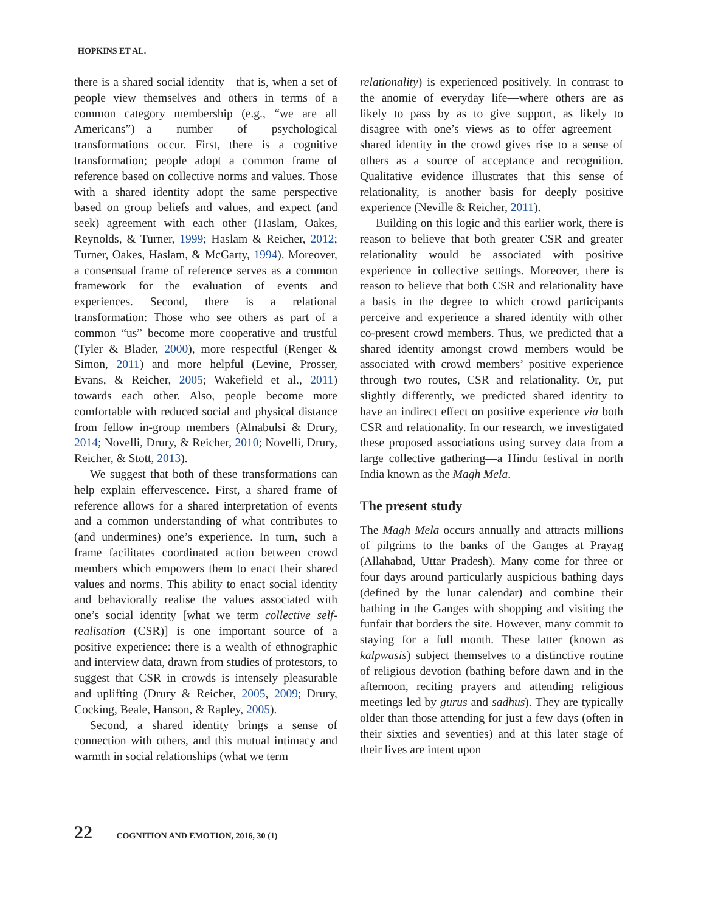HOPKINS ET AL.
there is a shared social identity—that is, when a set of people view themselves and others in terms of a common category membership (e.g., “we are all Americans”)—a number of psychological transformations occur. First, there is a cognitive transformation; people adopt a common frame of reference based on collective norms and values. Those with a shared identity adopt the same perspective based on group beliefs and values, and expect (and seek) agreement with each other (Haslam, Oakes, Reynolds, & Turner, 1999; Haslam & Reicher, 2012; Turner, Oakes, Haslam, & McGarty, 1994). Moreover, a consensual frame of reference serves as a common framework for the evaluation of events and experiences. Second, there is a relational transformation: Those who see others as part of a common “us” become more cooperative and trustful (Tyler & Blader, 2000), more respectful (Renger & Simon, 2011) and more helpful (Levine, Prosser, Evans, & Reicher, 2005; Wakefield et al., 2011) towards each other. Also, people become more comfortable with reduced social and physical distance from fellow in-group members (Alnabulsi & Drury, 2014; Novelli, Drury, & Reicher, 2010; Novelli, Drury, Reicher, & Stott, 2013).
We suggest that both of these transformations can help explain effervescence. First, a shared frame of reference allows for a shared interpretation of events and a common understanding of what contributes to (and undermines) one’s experience. In turn, such a frame facilitates coordinated action between crowd members which empowers them to enact their shared values and norms. This ability to enact social identity and behaviorally realise the values associated with one’s social identity [what we term collective self-realisation (CSR)] is one important source of a positive experience: there is a wealth of ethnographic and interview data, drawn from studies of protestors, to suggest that CSR in crowds is intensely pleasurable and uplifting (Drury & Reicher, 2005, 2009; Drury, Cocking, Beale, Hanson, & Rapley, 2005).
Second, a shared identity brings a sense of connection with others, and this mutual intimacy and warmth in social relationships (what we term
relationality) is experienced positively. In contrast to the anomie of everyday life—where others are as likely to pass by as to give support, as likely to disagree with one’s views as to offer agreement—shared identity in the crowd gives rise to a sense of others as a source of acceptance and recognition. Qualitative evidence illustrates that this sense of relationality, is another basis for deeply positive experience (Neville & Reicher, 2011).
Building on this logic and this earlier work, there is reason to believe that both greater CSR and greater relationality would be associated with positive experience in collective settings. Moreover, there is reason to believe that both CSR and relationality have a basis in the degree to which crowd participants perceive and experience a shared identity with other co-present crowd members. Thus, we predicted that a shared identity amongst crowd members would be associated with crowd members’ positive experience through two routes, CSR and relationality. Or, put slightly differently, we predicted shared identity to have an indirect effect on positive experience via both CSR and relationality. In our research, we investigated these proposed associations using survey data from a large collective gathering—a Hindu festival in north India known as the Magh Mela.
The present study
The Magh Mela occurs annually and attracts millions of pilgrims to the banks of the Ganges at Prayag (Allahabad, Uttar Pradesh). Many come for three or four days around particularly auspicious bathing days (defined by the lunar calendar) and combine their bathing in the Ganges with shopping and visiting the funfair that borders the site. However, many commit to staying for a full month. These latter (known as kalpwasis) subject themselves to a distinctive routine of religious devotion (bathing before dawn and in the afternoon, reciting prayers and attending religious meetings led by gurus and sadhus). They are typically older than those attending for just a few days (often in their sixties and seventies) and at this later stage of their lives are intent upon
22 COGNITION AND EMOTION, 2016, 30 (1)